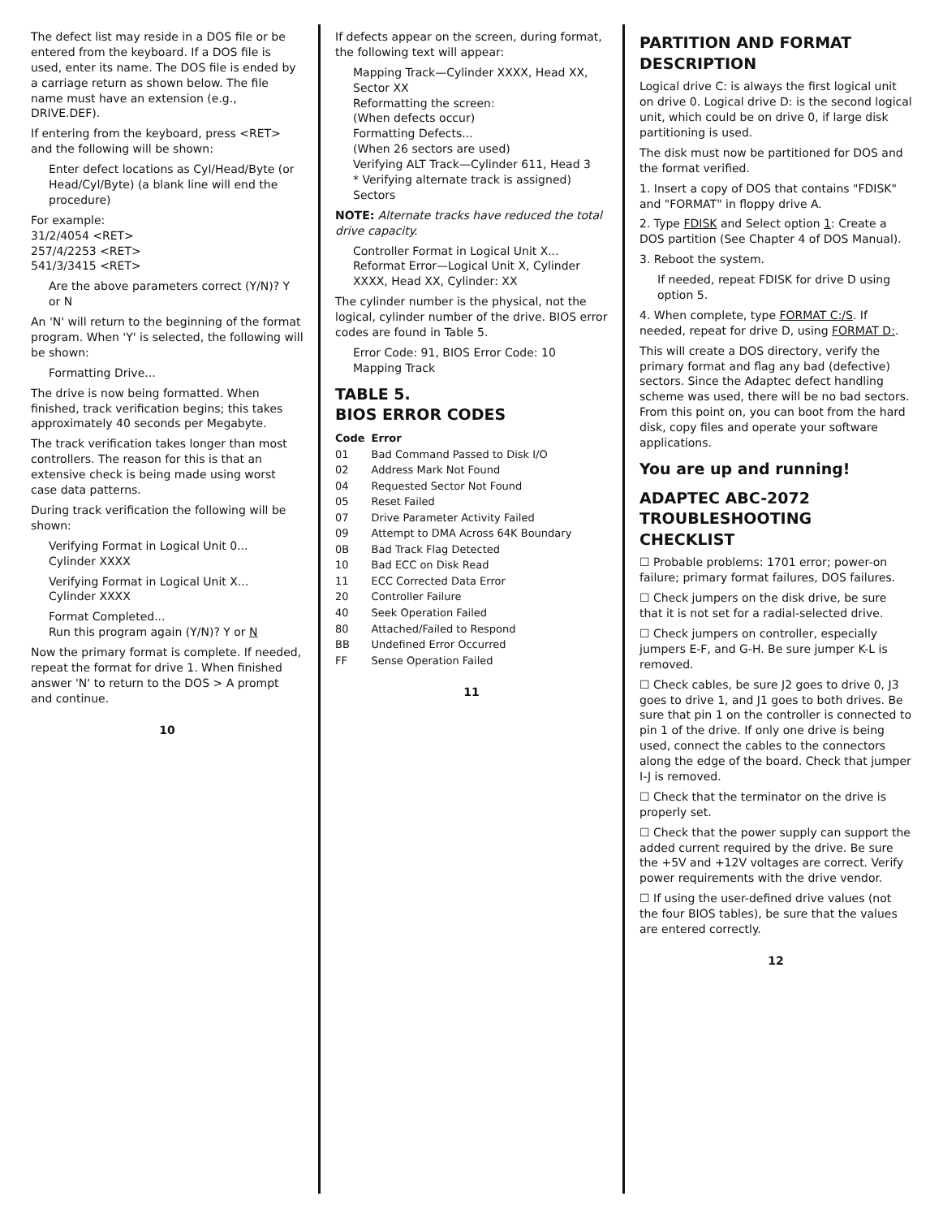The defect list may reside in a DOS file or be entered from the keyboard. If a DOS file is used, enter its name. The DOS file is ended by a carriage return as shown below. The file name must have an extension (e.g., DRIVE.DEF).
If entering from the keyboard, press <RET> and the following will be shown:
Enter defect locations as Cyl/Head/Byte (or Head/Cyl/Byte) (a blank line will end the procedure)
For example:
31/2/4054 <RET>
257/4/2253 <RET>
541/3/3415 <RET>
Are the above parameters correct (Y/N)? Y or N
An 'N' will return to the beginning of the format program. When 'Y' is selected, the following will be shown:
Formatting Drive...
The drive is now being formatted. When finished, track verification begins; this takes approximately 40 seconds per Megabyte.
The track verification takes longer than most controllers. The reason for this is that an extensive check is being made using worst case data patterns.
During track verification the following will be shown:
Verifying Format in Logical Unit 0...
Cylinder XXXX
Verifying Format in Logical Unit X...
Cylinder XXXX
Format Completed...
Run this program again (Y/N)? Y or N
Now the primary format is complete. If needed, repeat the format for drive 1. When finished answer 'N' to return to the DOS > A prompt and continue.
10
If defects appear on the screen, during format, the following text will appear:
Mapping Track—Cylinder XXXX, Head XX, Sector XX
Reformatting the screen:
(When defects occur)
Formatting Defects...
(When 26 sectors are used)
Verifying ALT Track—Cylinder 611, Head 3
* Verifying alternate track is assigned)
Sectors
NOTE: Alternate tracks have reduced the total drive capacity.
Controller Format in Logical Unit X...
Reformat Error—Logical Unit X, Cylinder XXXX, Head XX, Cylinder: XX
The cylinder number is the physical, not the logical, cylinder number of the drive. BIOS error codes are found in Table 5.
Error Code: 91, BIOS Error Code: 10
Mapping Track
TABLE 5.
BIOS ERROR CODES
| Code | Error |
| --- | --- |
| 01 | Bad Command Passed to Disk I/O |
| 02 | Address Mark Not Found |
| 04 | Requested Sector Not Found |
| 05 | Reset Failed |
| 07 | Drive Parameter Activity Failed |
| 09 | Attempt to DMA Across 64K Boundary |
| 0B | Bad Track Flag Detected |
| 10 | Bad ECC on Disk Read |
| 11 | ECC Corrected Data Error |
| 20 | Controller Failure |
| 40 | Seek Operation Failed |
| 80 | Attached/Failed to Respond |
| BB | Undefined Error Occurred |
| FF | Sense Operation Failed |
11
PARTITION AND FORMAT DESCRIPTION
Logical drive C: is always the first logical unit on drive 0. Logical drive D: is the second logical unit, which could be on drive 0, if large disk partitioning is used.
The disk must now be partitioned for DOS and the format verified.
1. Insert a copy of DOS that contains "FDISK" and "FORMAT" in floppy drive A.
2. Type FDISK and Select option 1: Create a DOS partition (See Chapter 4 of DOS Manual).
3. Reboot the system.
If needed, repeat FDISK for drive D using option 5.
4. When complete, type FORMAT C:/S. If needed, repeat for drive D, using FORMAT D:.
This will create a DOS directory, verify the primary format and flag any bad (defective) sectors. Since the Adaptec defect handling scheme was used, there will be no bad sectors. From this point on, you can boot from the hard disk, copy files and operate your software applications.
You are up and running!
ADAPTEC ABC-2072
TROUBLESHOOTING CHECKLIST
☐ Probable problems: 1701 error; power-on failure; primary format failures, DOS failures.
☐ Check jumpers on the disk drive, be sure that it is not set for a radial-selected drive.
☐ Check jumpers on controller, especially jumpers E-F, and G-H. Be sure jumper K-L is removed.
☐ Check cables, be sure J2 goes to drive 0, J3 goes to drive 1, and J1 goes to both drives. Be sure that pin 1 on the controller is connected to pin 1 of the drive. If only one drive is being used, connect the cables to the connectors along the edge of the board. Check that jumper I-J is removed.
☐ Check that the terminator on the drive is properly set.
☐ Check that the power supply can support the added current required by the drive. Be sure the +5V and +12V voltages are correct. Verify power requirements with the drive vendor.
☐ If using the user-defined drive values (not the four BIOS tables), be sure that the values are entered correctly.
12